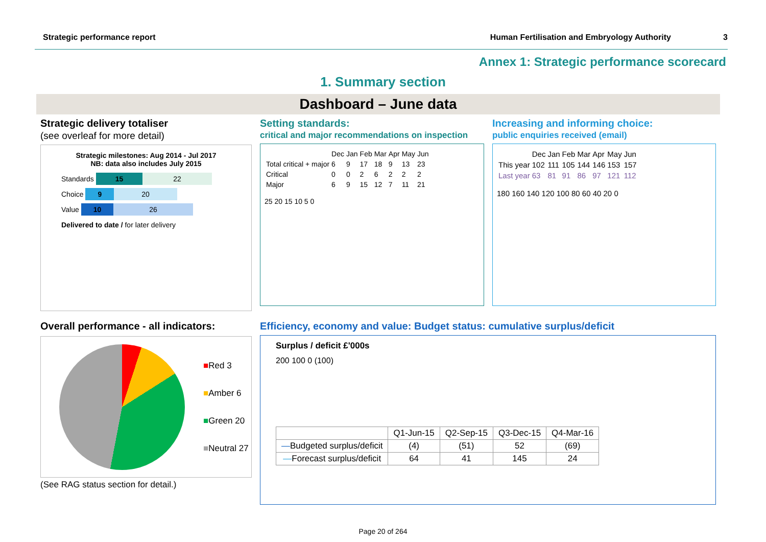Strategic performance report Human Fertilisation and Embryology Authority 3
Annex 1: Strategic performance scorecard
1. Summary section
Dashboard – June data
Strategic delivery totaliser
(see overleaf for more detail)
Strategic milestones: Aug 2014 - Jul 2017
NB: data also includes July 2015
Standards 15 22
Choice 9 20
Value 10 26
Delivered to date / for later delivery
Setting standards:
critical and major recommendations on inspection
| | Dec | Jan | Feb | Mar | Apr | May | Jun |
| Total critical + major | 6 | 9 | 17 | 18 | 9 | 13 | 23 |
| Critical | 0 | 0 | 2 | 6 | 2 | 2 | 2 |
| Major | 6 | 9 | 15 | 12 | 7 | 11 | 21 |
25 20 15 10 5 0
Increasing and informing choice:
public enquiries received (email)
| | Dec | Jan | Feb | Mar | Apr | May | Jun |
| This year | 102 | 111 | 105 | 144 | 146 | 153 | 157 |
| Last year | 63 | 81 | 91 | 86 | 97 | 121 | 112 |
180 160 140 120 100 80 60 40 20 0
Overall performance - all indicators:
■Red 3
■Amber 6
■Green 20
■Neutral 27
(See RAG status section for detail.)
Efficiency, economy and value: Budget status: cumulative surplus/deficit
Surplus / deficit £'000s
200 100 0 (100)
| | Q1-Jun-15 | Q2-Sep-15 | Q3-Dec-15 | Q4-Mar-16 |
| — Budgeted surplus/deficit | (4) | (51) | 52 | (69) |
| — Forecast surplus/deficit | 64 | 41 | 145 | 24 |
Page 20 of 264